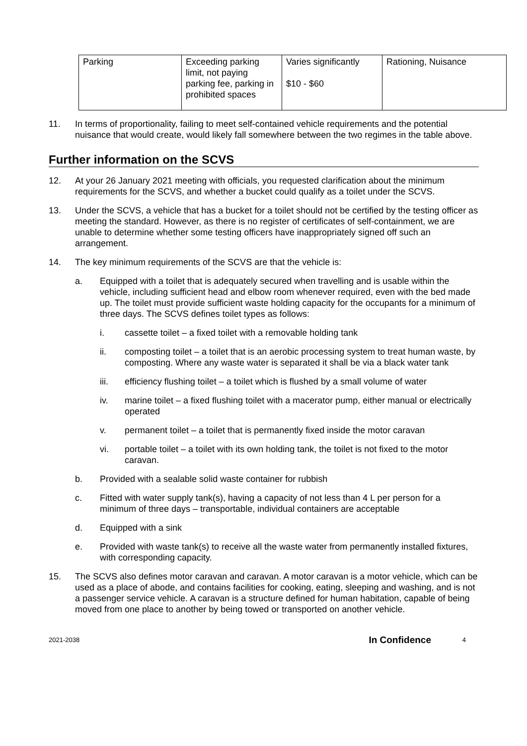| Parking | Exceeding parking limit, not paying parking fee, parking in prohibited spaces | Varies significantly $10 - $60 | Rationing, Nuisance |
11. In terms of proportionality, failing to meet self-contained vehicle requirements and the potential nuisance that would create, would likely fall somewhere between the two regimes in the table above.
Further information on the SCVS
12. At your 26 January 2021 meeting with officials, you requested clarification about the minimum requirements for the SCVS, and whether a bucket could qualify as a toilet under the SCVS.
13. Under the SCVS, a vehicle that has a bucket for a toilet should not be certified by the testing officer as meeting the standard. However, as there is no register of certificates of self-containment, we are unable to determine whether some testing officers have inappropriately signed off such an arrangement.
14. The key minimum requirements of the SCVS are that the vehicle is:
a. Equipped with a toilet that is adequately secured when travelling and is usable within the vehicle, including sufficient head and elbow room whenever required, even with the bed made up. The toilet must provide sufficient waste holding capacity for the occupants for a minimum of three days. The SCVS defines toilet types as follows:
i. cassette toilet – a fixed toilet with a removable holding tank
ii. composting toilet – a toilet that is an aerobic processing system to treat human waste, by composting. Where any waste water is separated it shall be via a black water tank
iii. efficiency flushing toilet – a toilet which is flushed by a small volume of water
iv. marine toilet – a fixed flushing toilet with a macerator pump, either manual or electrically operated
v. permanent toilet – a toilet that is permanently fixed inside the motor caravan
vi. portable toilet – a toilet with its own holding tank, the toilet is not fixed to the motor caravan.
b. Provided with a sealable solid waste container for rubbish
c. Fitted with water supply tank(s), having a capacity of not less than 4 L per person for a minimum of three days – transportable, individual containers are acceptable
d. Equipped with a sink
e. Provided with waste tank(s) to receive all the waste water from permanently installed fixtures, with corresponding capacity.
15. The SCVS also defines motor caravan and caravan. A motor caravan is a motor vehicle, which can be used as a place of abode, and contains facilities for cooking, eating, sleeping and washing, and is not a passenger service vehicle. A caravan is a structure defined for human habitation, capable of being moved from one place to another by being towed or transported on another vehicle.
2021-2038 In Confidence 4